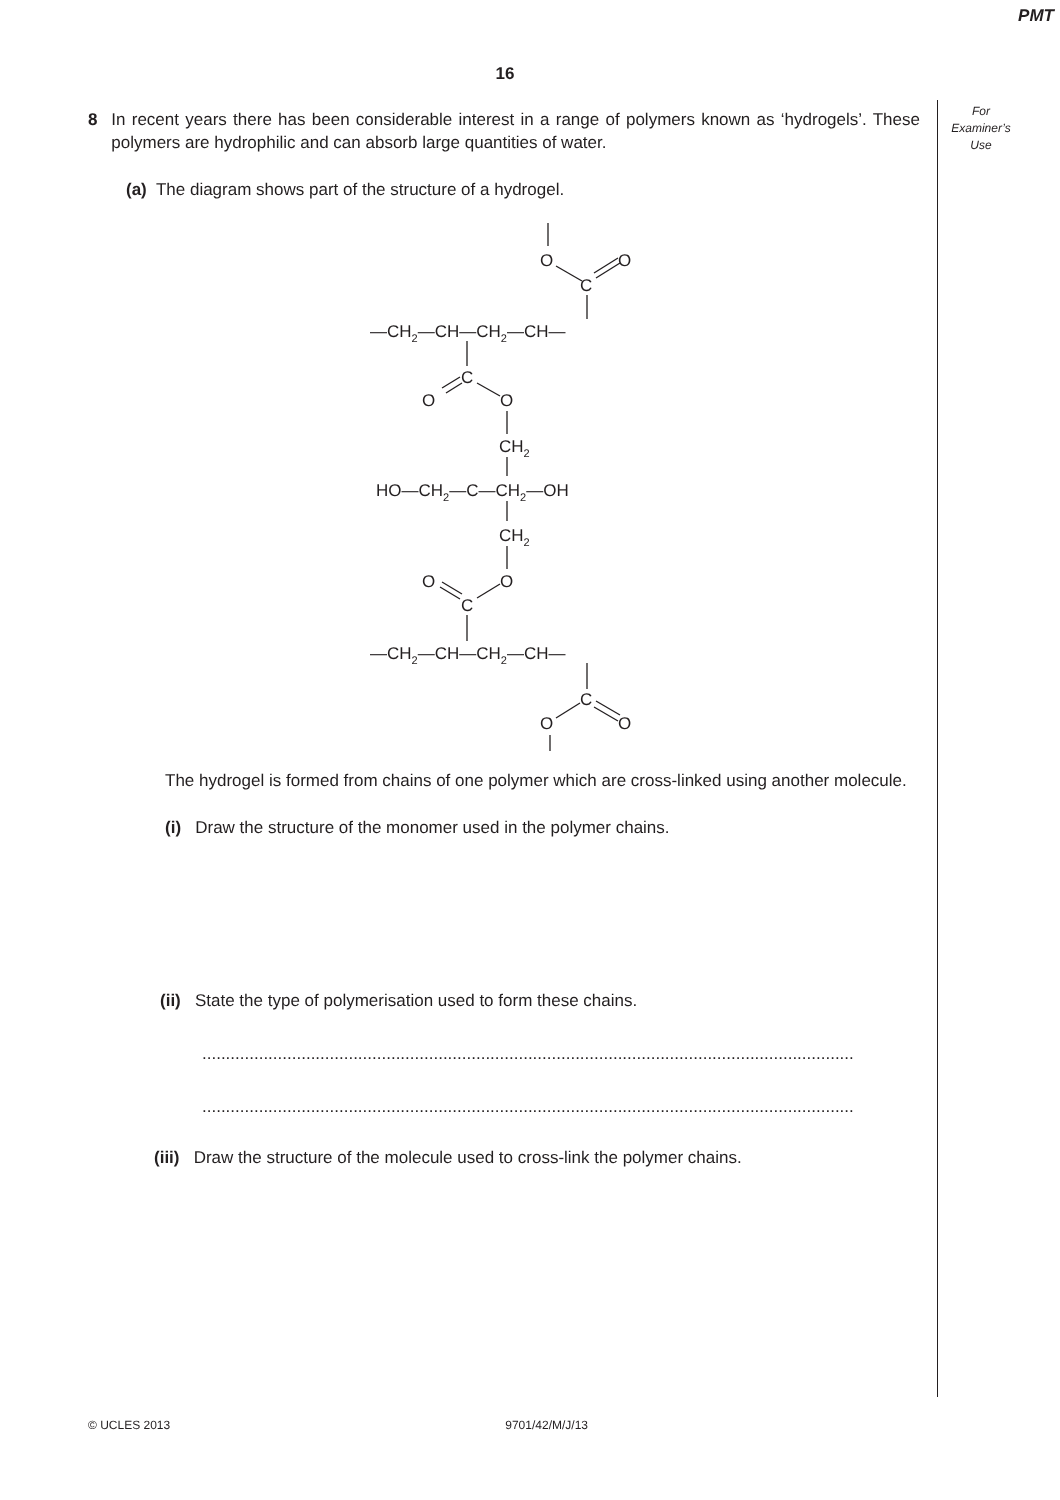PMT
16
For
Examiner’s
Use
8 In recent years there has been considerable interest in a range of polymers known as ‘hydrogels’. These polymers are hydrophilic and can absorb large quantities of water.
(a) The diagram shows part of the structure of a hydrogel.
O
O
C
—CH2—CH—CH2—CH—
C
O
O
CH2
HO—CH2—C—CH2—OH
CH2
O
O
C
—CH2—CH—CH2—CH—
C
O
O
The hydrogel is formed from chains of one polymer which are cross-linked using another molecule.
(i) Draw the structure of the monomer used in the polymer chains.
(ii) State the type of polymerisation used to form these chains.
..........................................................................................................................................
..........................................................................................................................................
(iii) Draw the structure of the molecule used to cross-link the polymer chains.
© UCLES 2013 9701/42/M/J/13